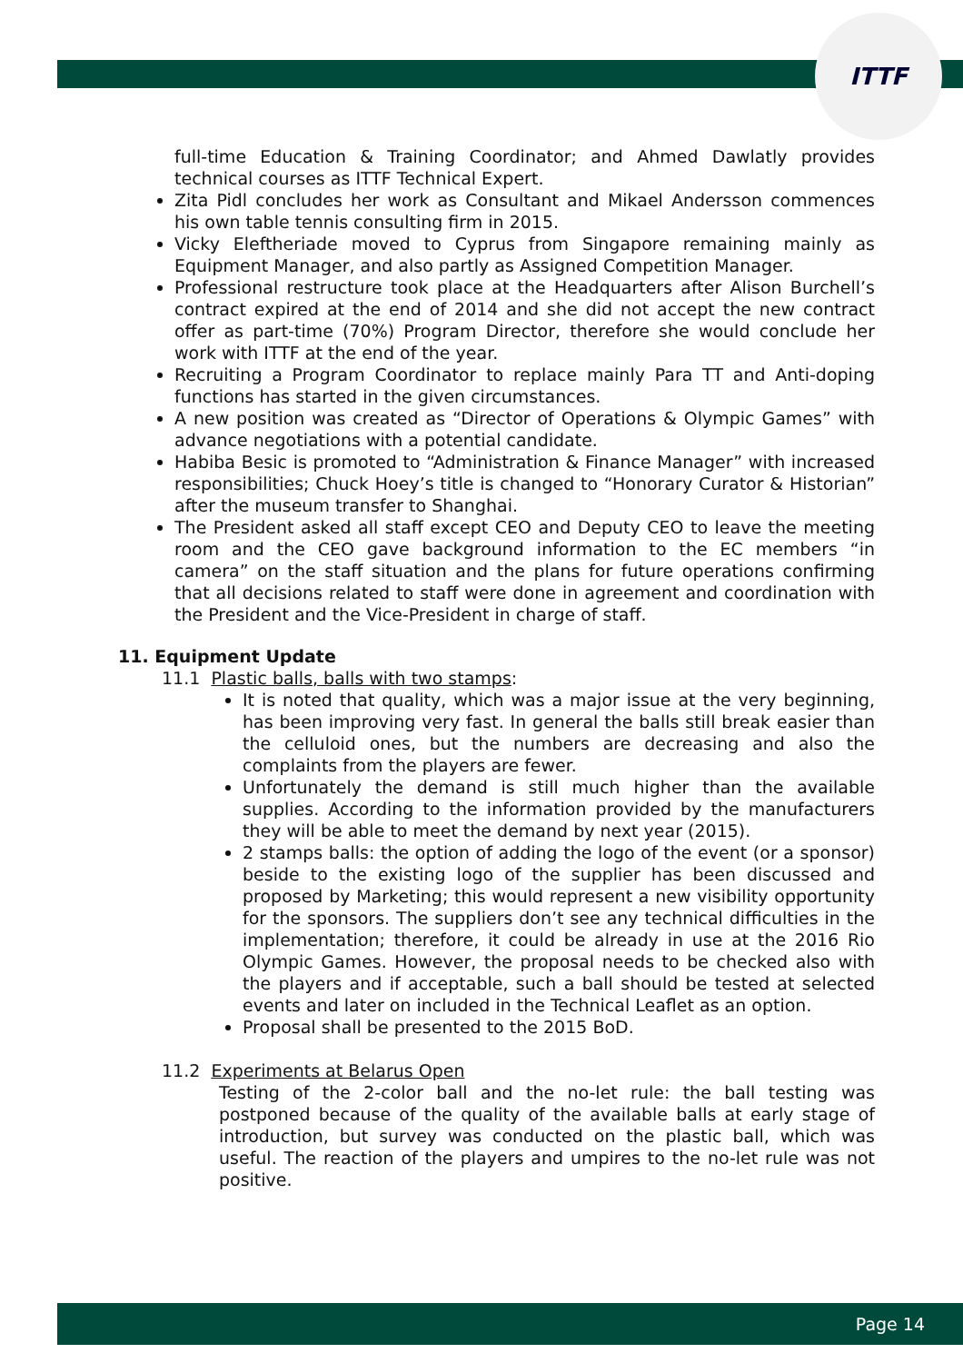ITTF
full-time Education & Training Coordinator; and Ahmed Dawlatly provides technical courses as ITTF Technical Expert.
Zita Pidl concludes her work as Consultant and Mikael Andersson commences his own table tennis consulting firm in 2015.
Vicky Eleftheriade moved to Cyprus from Singapore remaining mainly as Equipment Manager, and also partly as Assigned Competition Manager.
Professional restructure took place at the Headquarters after Alison Burchell’s contract expired at the end of 2014 and she did not accept the new contract offer as part-time (70%) Program Director, therefore she would conclude her work with ITTF at the end of the year.
Recruiting a Program Coordinator to replace mainly Para TT and Anti-doping functions has started in the given circumstances.
A new position was created as “Director of Operations & Olympic Games” with advance negotiations with a potential candidate.
Habiba Besic is promoted to “Administration & Finance Manager” with increased responsibilities; Chuck Hoey’s title is changed to “Honorary Curator & Historian” after the museum transfer to Shanghai.
The President asked all staff except CEO and Deputy CEO to leave the meeting room and the CEO gave background information to the EC members “in camera” on the staff situation and the plans for future operations confirming that all decisions related to staff were done in agreement and coordination with the President and the Vice-President in charge of staff.
11. Equipment Update
11.1 Plastic balls, balls with two stamps:
It is noted that quality, which was a major issue at the very beginning, has been improving very fast. In general the balls still break easier than the celluloid ones, but the numbers are decreasing and also the complaints from the players are fewer.
Unfortunately the demand is still much higher than the available supplies. According to the information provided by the manufacturers they will be able to meet the demand by next year (2015).
2 stamps balls: the option of adding the logo of the event (or a sponsor) beside to the existing logo of the supplier has been discussed and proposed by Marketing; this would represent a new visibility opportunity for the sponsors. The suppliers don’t see any technical difficulties in the implementation; therefore, it could be already in use at the 2016 Rio Olympic Games. However, the proposal needs to be checked also with the players and if acceptable, such a ball should be tested at selected events and later on included in the Technical Leaflet as an option.
Proposal shall be presented to the 2015 BoD.
11.2 Experiments at Belarus Open
Testing of the 2-color ball and the no-let rule: the ball testing was postponed because of the quality of the available balls at early stage of introduction, but survey was conducted on the plastic ball, which was useful. The reaction of the players and umpires to the no-let rule was not positive.
Page 14